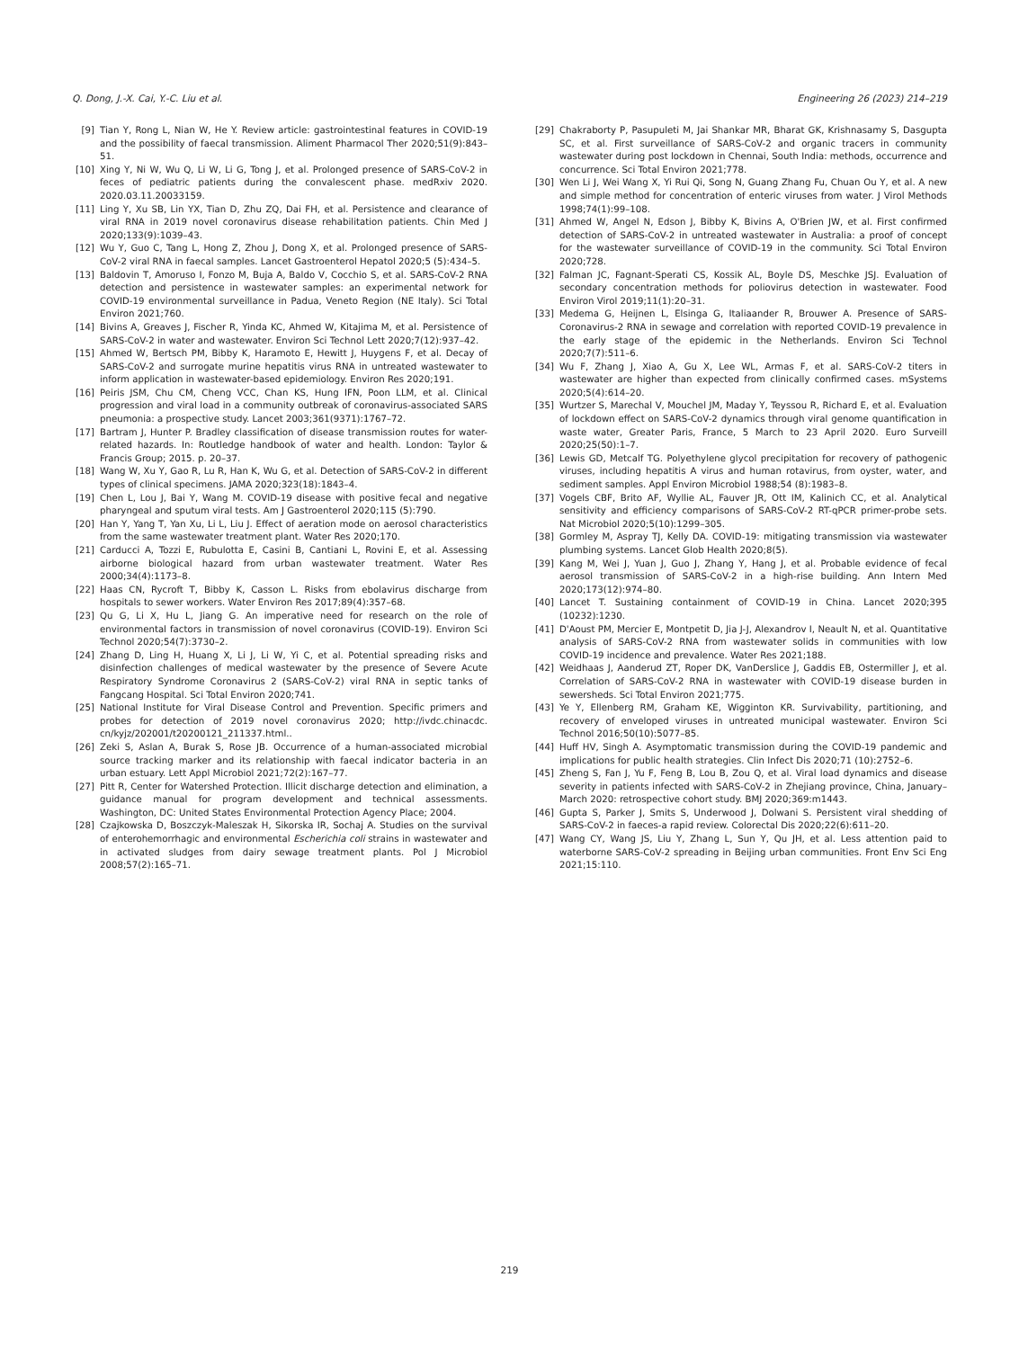Q. Dong, J.-X. Cai, Y.-C. Liu et al. Engineering 26 (2023) 214–219
[9] Tian Y, Rong L, Nian W, He Y. Review article: gastrointestinal features in COVID-19 and the possibility of faecal transmission. Aliment Pharmacol Ther 2020;51(9):843–51.
[10] Xing Y, Ni W, Wu Q, Li W, Li G, Tong J, et al. Prolonged presence of SARS-CoV-2 in feces of pediatric patients during the convalescent phase. medRxiv 2020. 2020.03.11.20033159.
[11] Ling Y, Xu SB, Lin YX, Tian D, Zhu ZQ, Dai FH, et al. Persistence and clearance of viral RNA in 2019 novel coronavirus disease rehabilitation patients. Chin Med J 2020;133(9):1039–43.
[12] Wu Y, Guo C, Tang L, Hong Z, Zhou J, Dong X, et al. Prolonged presence of SARS-CoV-2 viral RNA in faecal samples. Lancet Gastroenterol Hepatol 2020;5 (5):434–5.
[13] Baldovin T, Amoruso I, Fonzo M, Buja A, Baldo V, Cocchio S, et al. SARS-CoV-2 RNA detection and persistence in wastewater samples: an experimental network for COVID-19 environmental surveillance in Padua, Veneto Region (NE Italy). Sci Total Environ 2021;760.
[14] Bivins A, Greaves J, Fischer R, Yinda KC, Ahmed W, Kitajima M, et al. Persistence of SARS-CoV-2 in water and wastewater. Environ Sci Technol Lett 2020;7(12):937–42.
[15] Ahmed W, Bertsch PM, Bibby K, Haramoto E, Hewitt J, Huygens F, et al. Decay of SARS-CoV-2 and surrogate murine hepatitis virus RNA in untreated wastewater to inform application in wastewater-based epidemiology. Environ Res 2020;191.
[16] Peiris JSM, Chu CM, Cheng VCC, Chan KS, Hung IFN, Poon LLM, et al. Clinical progression and viral load in a community outbreak of coronavirus-associated SARS pneumonia: a prospective study. Lancet 2003;361(9371):1767–72.
[17] Bartram J, Hunter P. Bradley classification of disease transmission routes for water-related hazards. In: Routledge handbook of water and health. London: Taylor & Francis Group; 2015. p. 20–37.
[18] Wang W, Xu Y, Gao R, Lu R, Han K, Wu G, et al. Detection of SARS-CoV-2 in different types of clinical specimens. JAMA 2020;323(18):1843–4.
[19] Chen L, Lou J, Bai Y, Wang M. COVID-19 disease with positive fecal and negative pharyngeal and sputum viral tests. Am J Gastroenterol 2020;115 (5):790.
[20] Han Y, Yang T, Yan Xu, Li L, Liu J. Effect of aeration mode on aerosol characteristics from the same wastewater treatment plant. Water Res 2020;170.
[21] Carducci A, Tozzi E, Rubulotta E, Casini B, Cantiani L, Rovini E, et al. Assessing airborne biological hazard from urban wastewater treatment. Water Res 2000;34(4):1173–8.
[22] Haas CN, Rycroft T, Bibby K, Casson L. Risks from ebolavirus discharge from hospitals to sewer workers. Water Environ Res 2017;89(4):357–68.
[23] Qu G, Li X, Hu L, Jiang G. An imperative need for research on the role of environmental factors in transmission of novel coronavirus (COVID-19). Environ Sci Technol 2020;54(7):3730–2.
[24] Zhang D, Ling H, Huang X, Li J, Li W, Yi C, et al. Potential spreading risks and disinfection challenges of medical wastewater by the presence of Severe Acute Respiratory Syndrome Coronavirus 2 (SARS-CoV-2) viral RNA in septic tanks of Fangcang Hospital. Sci Total Environ 2020;741.
[25] National Institute for Viral Disease Control and Prevention. Specific primers and probes for detection of 2019 novel coronavirus 2020; http://ivdc.chinacdc. cn/kyjz/202001/t20200121_211337.html..
[26] Zeki S, Aslan A, Burak S, Rose JB. Occurrence of a human-associated microbial source tracking marker and its relationship with faecal indicator bacteria in an urban estuary. Lett Appl Microbiol 2021;72(2):167–77.
[27] Pitt R, Center for Watershed Protection. Illicit discharge detection and elimination, a guidance manual for program development and technical assessments. Washington, DC: United States Environmental Protection Agency Place; 2004.
[28] Czajkowska D, Boszczyk-Maleszak H, Sikorska IR, Sochaj A. Studies on the survival of enterohemorrhagic and environmental Escherichia coli strains in wastewater and in activated sludges from dairy sewage treatment plants. Pol J Microbiol 2008;57(2):165–71.
[29] Chakraborty P, Pasupuleti M, Jai Shankar MR, Bharat GK, Krishnasamy S, Dasgupta SC, et al. First surveillance of SARS-CoV-2 and organic tracers in community wastewater during post lockdown in Chennai, South India: methods, occurrence and concurrence. Sci Total Environ 2021;778.
[30] Wen Li J, Wei Wang X, Yi Rui Qi, Song N, Guang Zhang Fu, Chuan Ou Y, et al. A new and simple method for concentration of enteric viruses from water. J Virol Methods 1998;74(1):99–108.
[31] Ahmed W, Angel N, Edson J, Bibby K, Bivins A, O'Brien JW, et al. First confirmed detection of SARS-CoV-2 in untreated wastewater in Australia: a proof of concept for the wastewater surveillance of COVID-19 in the community. Sci Total Environ 2020;728.
[32] Falman JC, Fagnant-Sperati CS, Kossik AL, Boyle DS, Meschke JSJ. Evaluation of secondary concentration methods for poliovirus detection in wastewater. Food Environ Virol 2019;11(1):20–31.
[33] Medema G, Heijnen L, Elsinga G, Italiaander R, Brouwer A. Presence of SARS-Coronavirus-2 RNA in sewage and correlation with reported COVID-19 prevalence in the early stage of the epidemic in the Netherlands. Environ Sci Technol 2020;7(7):511–6.
[34] Wu F, Zhang J, Xiao A, Gu X, Lee WL, Armas F, et al. SARS-CoV-2 titers in wastewater are higher than expected from clinically confirmed cases. mSystems 2020;5(4):614–20.
[35] Wurtzer S, Marechal V, Mouchel JM, Maday Y, Teyssou R, Richard E, et al. Evaluation of lockdown effect on SARS-CoV-2 dynamics through viral genome quantification in waste water, Greater Paris, France, 5 March to 23 April 2020. Euro Surveill 2020;25(50):1–7.
[36] Lewis GD, Metcalf TG. Polyethylene glycol precipitation for recovery of pathogenic viruses, including hepatitis A virus and human rotavirus, from oyster, water, and sediment samples. Appl Environ Microbiol 1988;54 (8):1983–8.
[37] Vogels CBF, Brito AF, Wyllie AL, Fauver JR, Ott IM, Kalinich CC, et al. Analytical sensitivity and efficiency comparisons of SARS-CoV-2 RT-qPCR primer-probe sets. Nat Microbiol 2020;5(10):1299–305.
[38] Gormley M, Aspray TJ, Kelly DA. COVID-19: mitigating transmission via wastewater plumbing systems. Lancet Glob Health 2020;8(5).
[39] Kang M, Wei J, Yuan J, Guo J, Zhang Y, Hang J, et al. Probable evidence of fecal aerosol transmission of SARS-CoV-2 in a high-rise building. Ann Intern Med 2020;173(12):974–80.
[40] Lancet T. Sustaining containment of COVID-19 in China. Lancet 2020;395 (10232):1230.
[41] D'Aoust PM, Mercier E, Montpetit D, Jia J-J, Alexandrov I, Neault N, et al. Quantitative analysis of SARS-CoV-2 RNA from wastewater solids in communities with low COVID-19 incidence and prevalence. Water Res 2021;188.
[42] Weidhaas J, Aanderud ZT, Roper DK, VanDerslice J, Gaddis EB, Ostermiller J, et al. Correlation of SARS-CoV-2 RNA in wastewater with COVID-19 disease burden in sewersheds. Sci Total Environ 2021;775.
[43] Ye Y, Ellenberg RM, Graham KE, Wigginton KR. Survivability, partitioning, and recovery of enveloped viruses in untreated municipal wastewater. Environ Sci Technol 2016;50(10):5077–85.
[44] Huff HV, Singh A. Asymptomatic transmission during the COVID-19 pandemic and implications for public health strategies. Clin Infect Dis 2020;71 (10):2752–6.
[45] Zheng S, Fan J, Yu F, Feng B, Lou B, Zou Q, et al. Viral load dynamics and disease severity in patients infected with SARS-CoV-2 in Zhejiang province, China, January–March 2020: retrospective cohort study. BMJ 2020;369:m1443.
[46] Gupta S, Parker J, Smits S, Underwood J, Dolwani S. Persistent viral shedding of SARS-CoV-2 in faeces-a rapid review. Colorectal Dis 2020;22(6):611–20.
[47] Wang CY, Wang JS, Liu Y, Zhang L, Sun Y, Qu JH, et al. Less attention paid to waterborne SARS-CoV-2 spreading in Beijing urban communities. Front Env Sci Eng 2021;15:110.
219